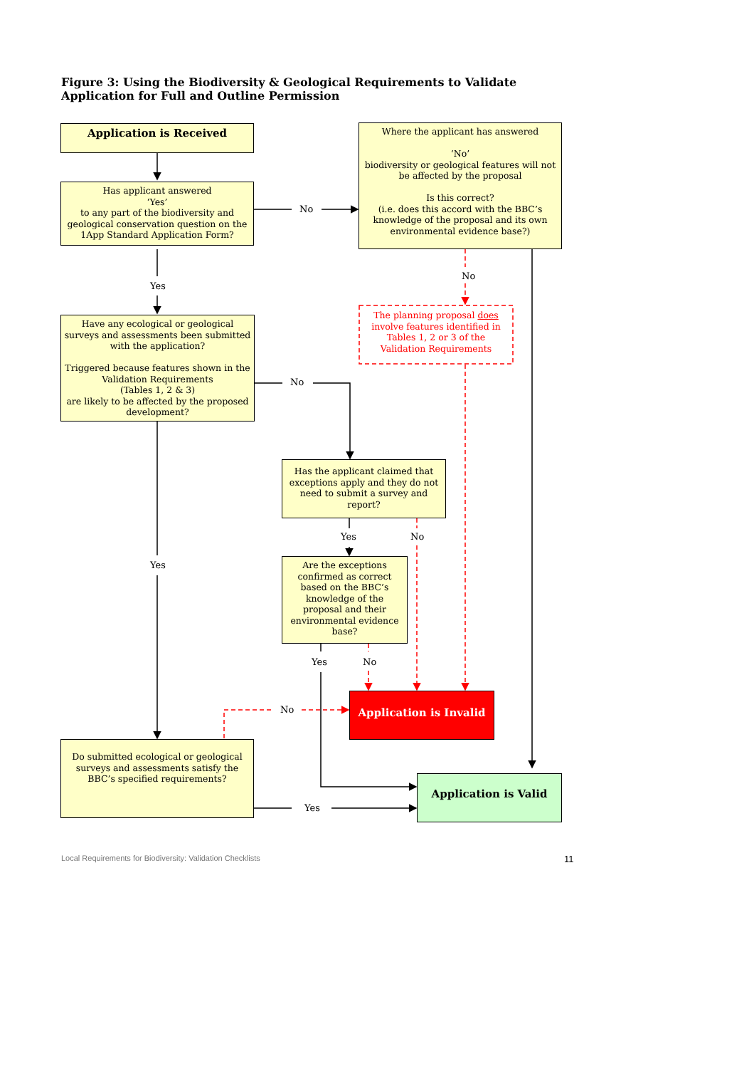Figure 3: Using the Biodiversity & Geological Requirements to Validate Application for Full and Outline Permission
Application is Received
Has applicant answered
‘Yes’
to any part of the biodiversity and geological conservation question on the 1App Standard Application Form?
Where the applicant has answered
‘No’
biodiversity or geological features will not be affected by the proposal
Is this correct?
(i.e. does this accord with the BBC’s knowledge of the proposal and its own environmental evidence base?)
The planning proposal does involve features identified in Tables 1, 2 or 3 of the Validation Requirements
Have any ecological or geological surveys and assessments been submitted with the application?
Triggered because features shown in the Validation Requirements
(Tables 1, 2 & 3)
are likely to be affected by the proposed development?
Has the applicant claimed that exceptions apply and they do not need to submit a survey and report?
Are the exceptions confirmed as correct based on the BBC’s knowledge of the proposal and their environmental evidence base?
Application is Invalid
Do submitted ecological or geological surveys and assessments satisfy the BBC’s specified requirements?
Application is Valid
No
No
Yes
No
Yes No
Yes
Yes No
No
Yes
Local Requirements for Biodiversity: Validation Checklists
11